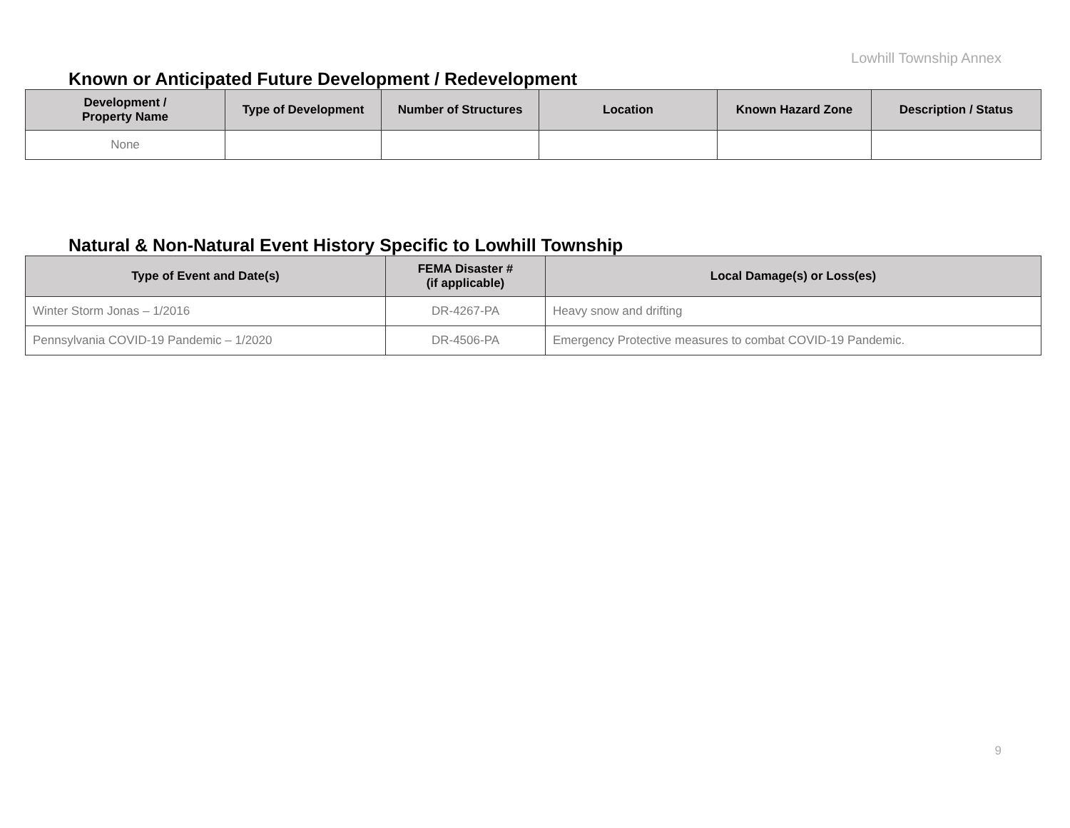Lowhill Township Annex
Known or Anticipated Future Development / Redevelopment
| Development / Property Name | Type of Development | Number of Structures | Location | Known Hazard Zone | Description / Status |
| --- | --- | --- | --- | --- | --- |
| None | | | | | |
Natural & Non-Natural Event History Specific to Lowhill Township
| Type of Event and Date(s) | FEMA Disaster # (if applicable) | Local Damage(s) or Loss(es) |
| --- | --- | --- |
| Winter Storm Jonas – 1/2016 | DR-4267-PA | Heavy snow and drifting |
| Pennsylvania COVID-19 Pandemic – 1/2020 | DR-4506-PA | Emergency Protective measures to combat COVID-19 Pandemic. |
9